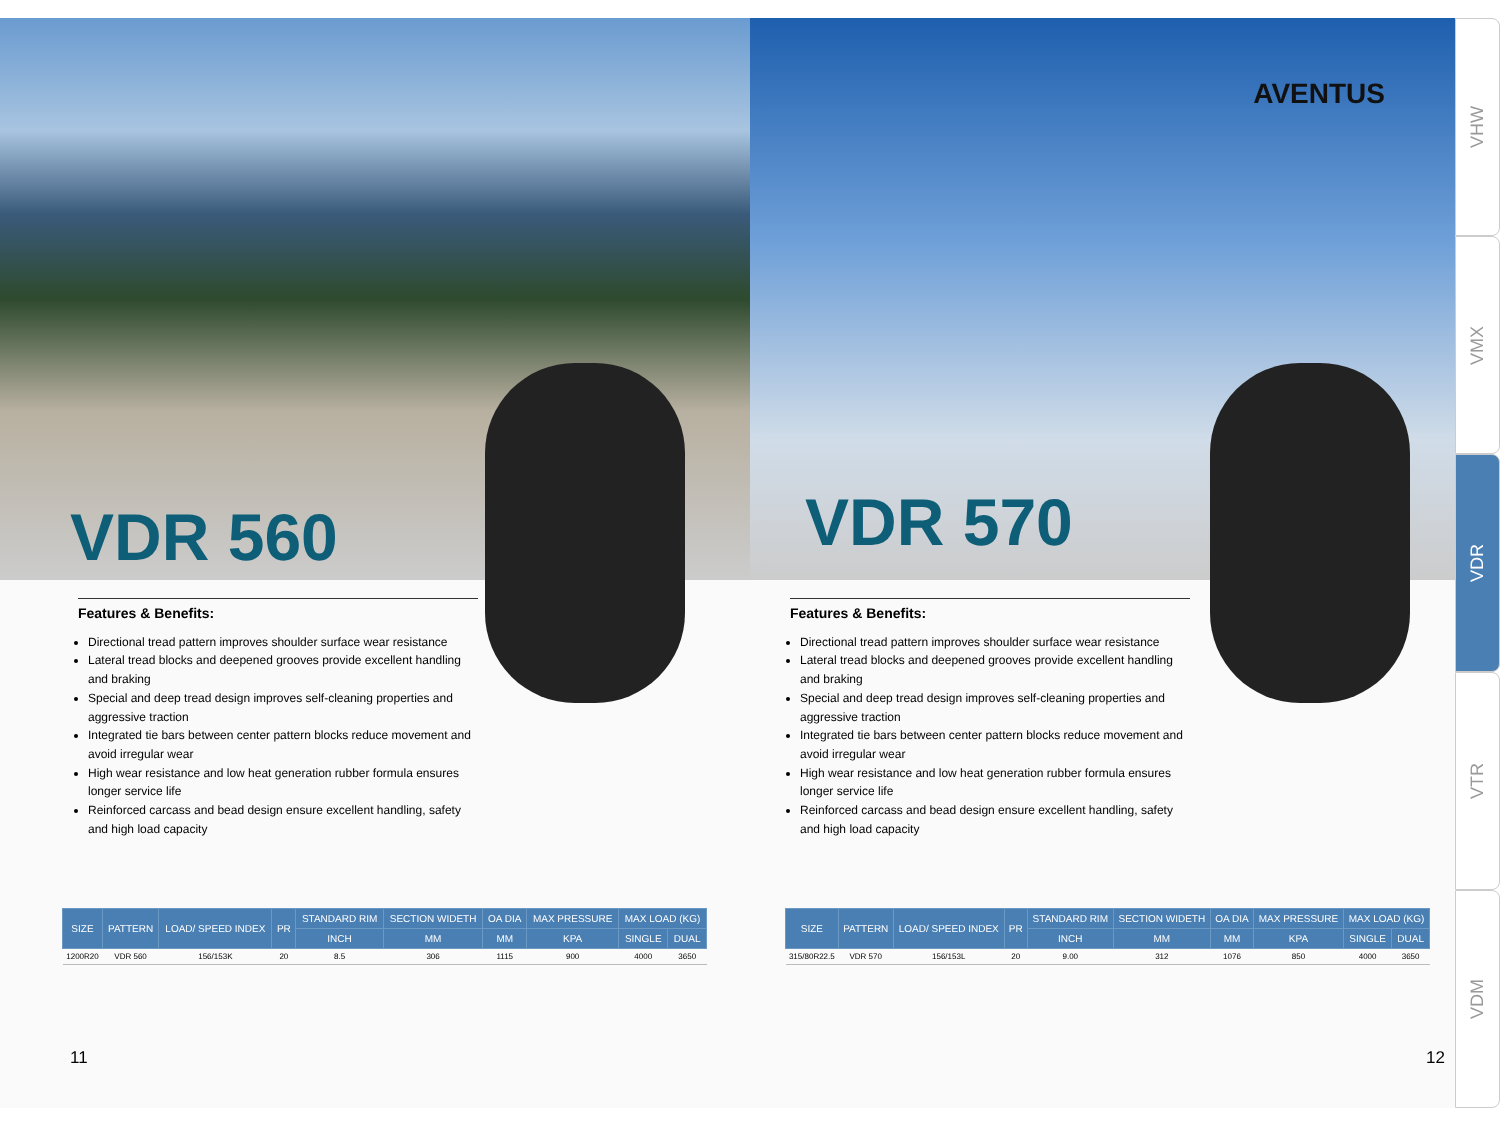VDR 560
Features & Benefits:
Directional tread pattern improves shoulder surface wear resistance
Lateral tread blocks and deepened grooves provide excellent handling and braking
Special and deep tread design improves self-cleaning properties and aggressive traction
Integrated tie bars between center pattern blocks reduce movement and avoid irregular wear
High wear resistance and low heat generation rubber formula ensures longer service life
Reinforced carcass and bead design ensure excellent handling, safety and high load capacity
| SIZE | PATTERN | LOAD/ SPEED INDEX | PR | STANDARD RIM | SECTION WIDETH | OA DIA | MAX PRESSURE | MAX LOAD (KG) | |
| --- | --- | --- | --- | --- | --- | --- | --- | --- | --- |
| | | | | INCH | MM | MM | KPA | SINGLE | DUAL |
| 1200R20 | VDR 560 | 156/153K | 20 | 8.5 | 306 | 1115 | 900 | 4000 | 3650 |
11
AVENTUS
VDR 570
Features & Benefits:
Directional tread pattern improves shoulder surface wear resistance
Lateral tread blocks and deepened grooves provide excellent handling and braking
Special and deep tread design improves self-cleaning properties and aggressive traction
Integrated tie bars between center pattern blocks reduce movement and avoid irregular wear
High wear resistance and low heat generation rubber formula ensures longer service life
Reinforced carcass and bead design ensure excellent handling, safety and high load capacity
| SIZE | PATTERN | LOAD/ SPEED INDEX | PR | STANDARD RIM | SECTION WIDETH | OA DIA | MAX PRESSURE | MAX LOAD (KG) | |
| --- | --- | --- | --- | --- | --- | --- | --- | --- | --- |
| | | | | INCH | MM | MM | KPA | SINGLE | DUAL |
| 315/80R22.5 | VDR 570 | 156/153L | 20 | 9.00 | 312 | 1076 | 850 | 4000 | 3650 |
12
VHW
VMX
VDR
VTR
VDM